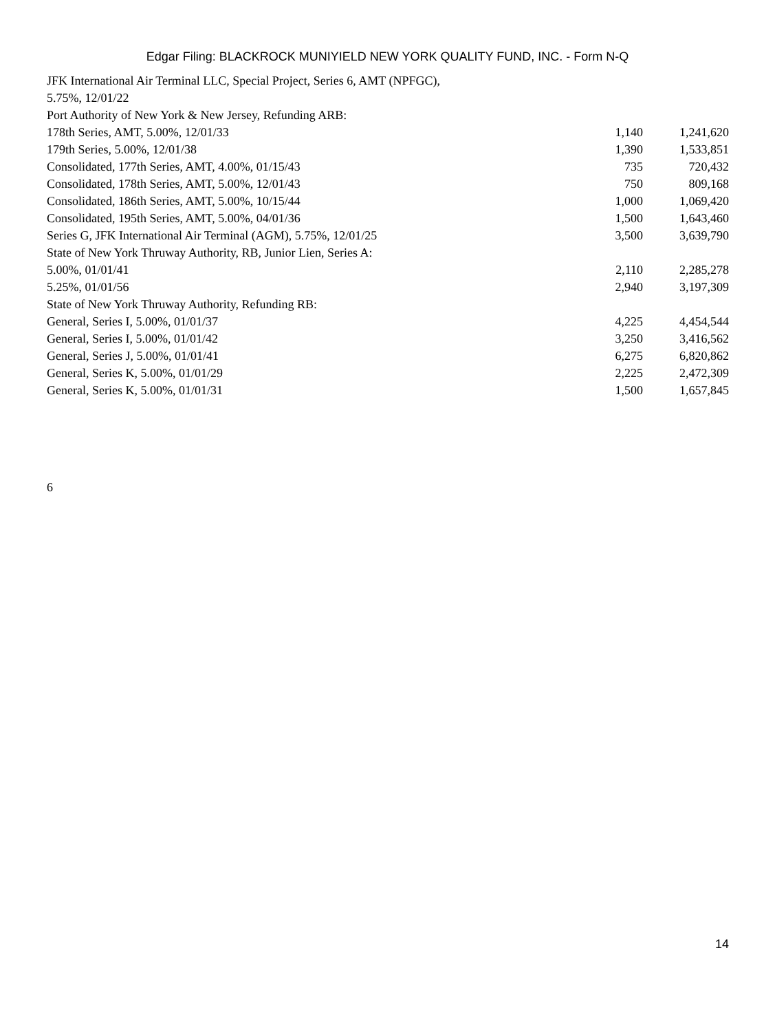Edgar Filing: BLACKROCK MUNIYIELD NEW YORK QUALITY FUND, INC. - Form N-Q
| JFK International Air Terminal LLC, Special Project, Series 6, AMT (NPFGC), | | |
| 5.75%, 12/01/22 | | |
| Port Authority of New York & New Jersey, Refunding ARB: | | |
| 178th Series, AMT, 5.00%, 12/01/33 | 1,140 | 1,241,620 |
| 179th Series, 5.00%, 12/01/38 | 1,390 | 1,533,851 |
| Consolidated, 177th Series, AMT, 4.00%, 01/15/43 | 735 | 720,432 |
| Consolidated, 178th Series, AMT, 5.00%, 12/01/43 | 750 | 809,168 |
| Consolidated, 186th Series, AMT, 5.00%, 10/15/44 | 1,000 | 1,069,420 |
| Consolidated, 195th Series, AMT, 5.00%, 04/01/36 | 1,500 | 1,643,460 |
| Series G, JFK International Air Terminal (AGM), 5.75%, 12/01/25 | 3,500 | 3,639,790 |
| State of New York Thruway Authority, RB, Junior Lien, Series A: | | |
| 5.00%, 01/01/41 | 2,110 | 2,285,278 |
| 5.25%, 01/01/56 | 2,940 | 3,197,309 |
| State of New York Thruway Authority, Refunding RB: | | |
| General, Series I, 5.00%, 01/01/37 | 4,225 | 4,454,544 |
| General, Series I, 5.00%, 01/01/42 | 3,250 | 3,416,562 |
| General, Series J, 5.00%, 01/01/41 | 6,275 | 6,820,862 |
| General, Series K, 5.00%, 01/01/29 | 2,225 | 2,472,309 |
| General, Series K, 5.00%, 01/01/31 | 1,500 | 1,657,845 |
6
14